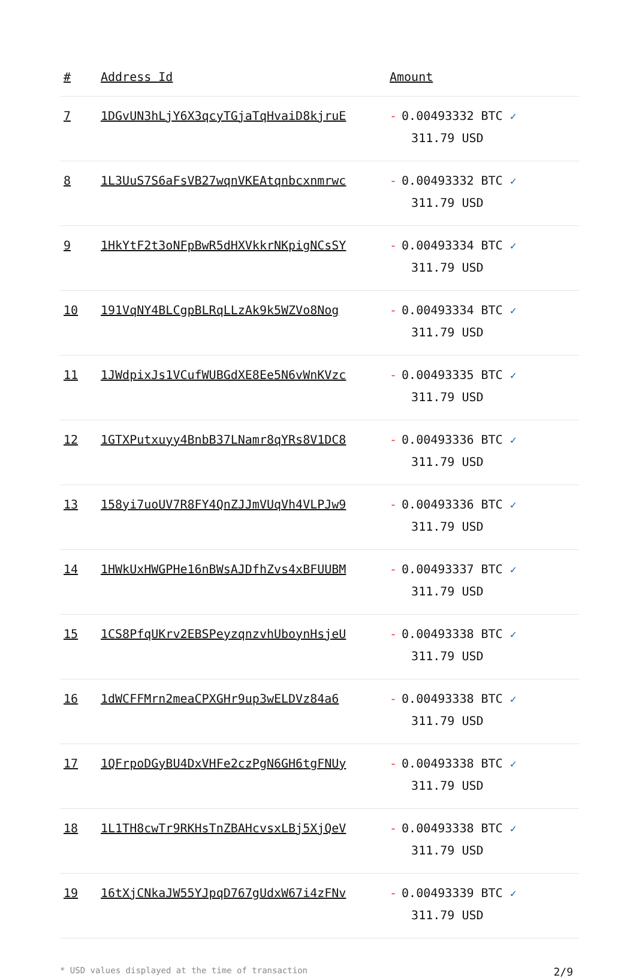| # | Address Id | Amount |
| --- | --- | --- |
| 7 | 1DGvUN3hLjY6X3qcyTGjaTqHvaiD8kjruE | - 0.00493332 BTC ✓ 311.79 USD |
| 8 | 1L3UuS7S6aFsVB27wqnVKEAtqnbcxnmrwc | - 0.00493332 BTC ✓ 311.79 USD |
| 9 | 1HkYtF2t3oNFpBwR5dHXVkkrNKpigNCsSY | - 0.00493334 BTC ✓ 311.79 USD |
| 10 | 191VqNY4BLCgpBLRqLLzAk9k5WZVo8Nog | - 0.00493334 BTC ✓ 311.79 USD |
| 11 | 1JWdpixJs1VCufWUBGdXE8Ee5N6vWnKVzc | - 0.00493335 BTC ✓ 311.79 USD |
| 12 | 1GTXPutxuyy4BnbB37LNamr8qYRs8V1DC8 | - 0.00493336 BTC ✓ 311.79 USD |
| 13 | 158yi7uoUV7R8FY4QnZJJmVUqVh4VLPJw9 | - 0.00493336 BTC ✓ 311.79 USD |
| 14 | 1HWkUxHWGPHe16nBWsAJDfhZvs4xBFUUBM | - 0.00493337 BTC ✓ 311.79 USD |
| 15 | 1CS8PfqUKrv2EBSPeyzqnzvhUboynHsjeU | - 0.00493338 BTC ✓ 311.79 USD |
| 16 | 1dWCFFMrn2meaCPXGHr9up3wELDVz84a6 | - 0.00493338 BTC ✓ 311.79 USD |
| 17 | 1QFrpoDGyBU4DxVHFe2czPgN6GH6tgFNUy | - 0.00493338 BTC ✓ 311.79 USD |
| 18 | 1L1TH8cwTr9RKHsTnZBAHcvsxLBj5XjQeV | - 0.00493338 BTC ✓ 311.79 USD |
| 19 | 16tXjCNkaJW55YJpqD767gUdxW67i4zFNv | - 0.00493339 BTC ✓ 311.79 USD |
* USD values displayed at the time of transaction 2/9